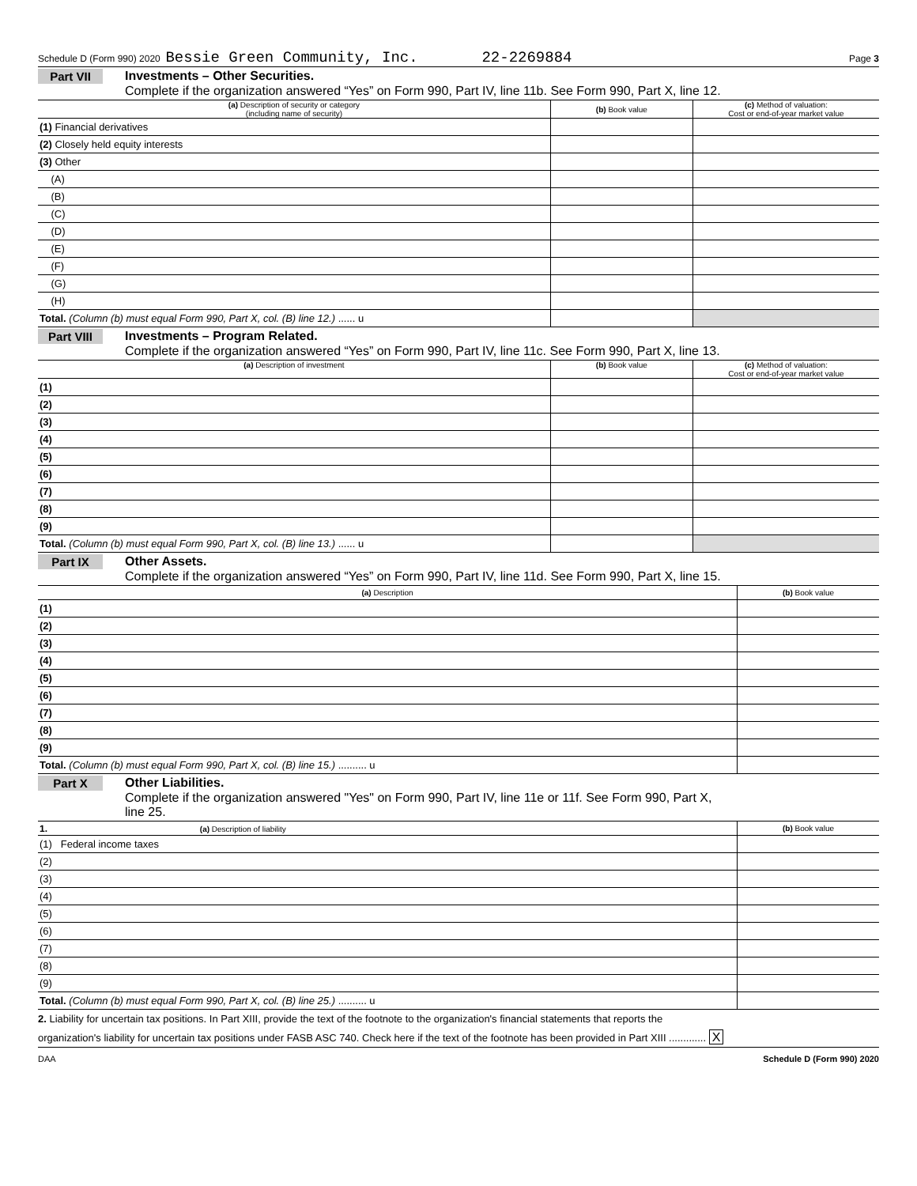Schedule D (Form 990) 2020 Bessie Green Community, Inc. 22-2269884 Page 3
Part VII Investments – Other Securities.
Complete if the organization answered “Yes” on Form 990, Part IV, line 11b. See Form 990, Part X, line 12.
| (a) Description of security or category (including name of security) | (b) Book value | (c) Method of valuation: Cost or end-of-year market value |
| --- | --- | --- |
| (1) Financial derivatives | | |
| (2) Closely held equity interests | | |
| (3) Other | | |
| (A) | | |
| (B) | | |
| (C) | | |
| (D) | | |
| (E) | | |
| (F) | | |
| (G) | | |
| (H) | | |
| Total. (Column (b) must equal Form 990, Part X, col. (B) line 12.) ...... u | | |
Part VIII Investments – Program Related.
Complete if the organization answered “Yes” on Form 990, Part IV, line 11c. See Form 990, Part X, line 13.
| (a) Description of investment | (b) Book value | (c) Method of valuation: Cost or end-of-year market value |
| --- | --- | --- |
| (1) | | |
| (2) | | |
| (3) | | |
| (4) | | |
| (5) | | |
| (6) | | |
| (7) | | |
| (8) | | |
| (9) | | |
| Total. (Column (b) must equal Form 990, Part X, col. (B) line 13.) ...... u | | |
Part IX Other Assets.
Complete if the organization answered “Yes” on Form 990, Part IV, line 11d. See Form 990, Part X, line 15.
| (a) Description | (b) Book value |
| --- | --- |
| (1) | |
| (2) | |
| (3) | |
| (4) | |
| (5) | |
| (6) | |
| (7) | |
| (8) | |
| (9) | |
| Total. (Column (b) must equal Form 990, Part X, col. (B) line 15.) .......... u | |
Part X Other Liabilities.
Complete if the organization answered "Yes" on Form 990, Part IV, line 11e or 11f. See Form 990, Part X,
line 25.
| 1. (a) Description of liability | (b) Book value |
| --- | --- |
| (1) Federal income taxes | |
| (2) | |
| (3) | |
| (4) | |
| (5) | |
| (6) | |
| (7) | |
| (8) | |
| (9) | |
| Total. (Column (b) must equal Form 990, Part X, col. (B) line 25.) .......... u | |
2. Liability for uncertain tax positions. In Part XIII, provide the text of the footnote to the organization's financial statements that reports the
organization's liability for uncertain tax positions under FASB ASC 740. Check here if the text of the footnote has been provided in Part XIII ............. X
DAA Schedule D (Form 990) 2020